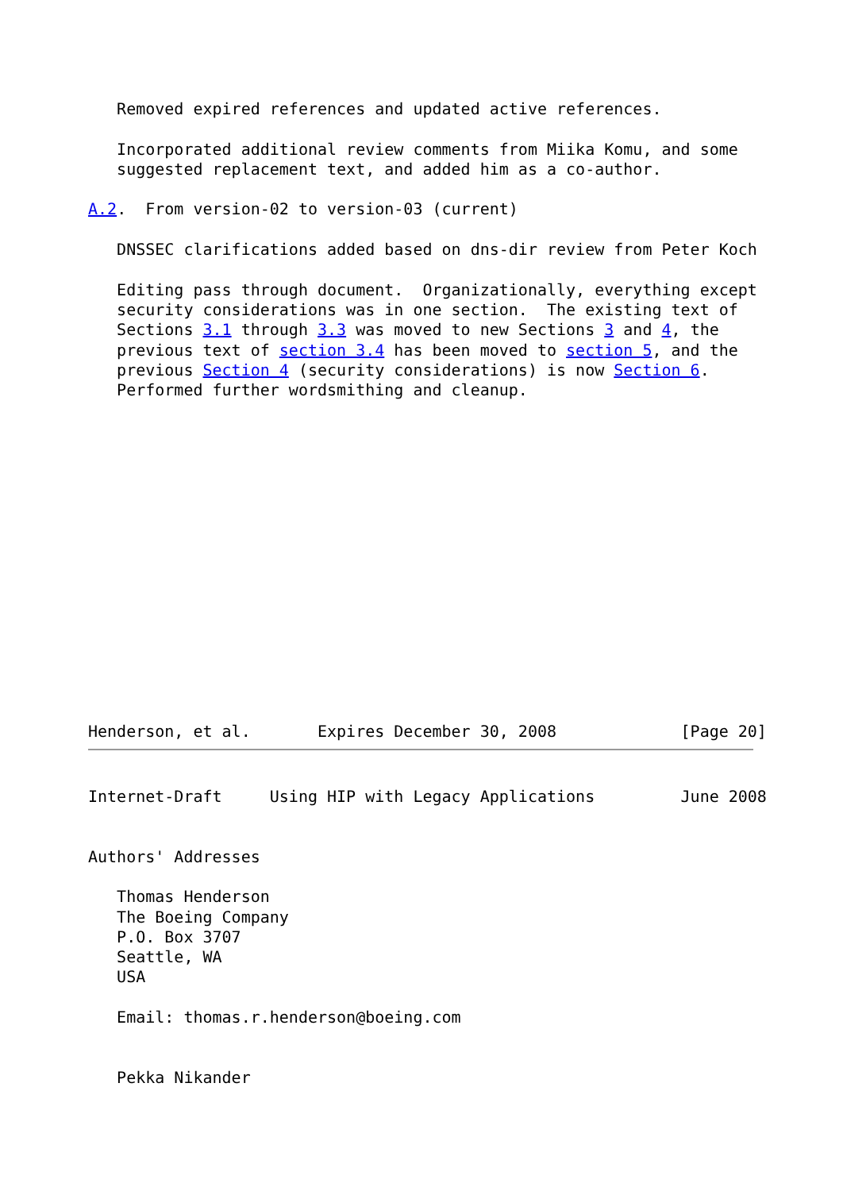Removed expired references and updated active references.

   Incorporated additional review comments from Miika Komu, and some
   suggested replacement text, and added him as a co-author.

A.2.  From version-02 to version-03 (current)

   DNSSEC clarifications added based on dns-dir review from Peter Koch

   Editing pass through document.  Organizationally, everything except
   security considerations was in one section.  The existing text of
   Sections 3.1 through 3.3 was moved to new Sections 3 and 4, the
   previous text of section 3.4 has been moved to section 5, and the
   previous Section 4 (security considerations) is now Section 6.
   Performed further wordsmithing and cleanup.
Henderson, et al.       Expires December 30, 2008             [Page 20]
Internet-Draft     Using HIP with Legacy Applications         June 2008


Authors' Addresses

   Thomas Henderson
   The Boeing Company
   P.O. Box 3707
   Seattle, WA
   USA

   Email: thomas.r.henderson@boeing.com


   Pekka Nikander